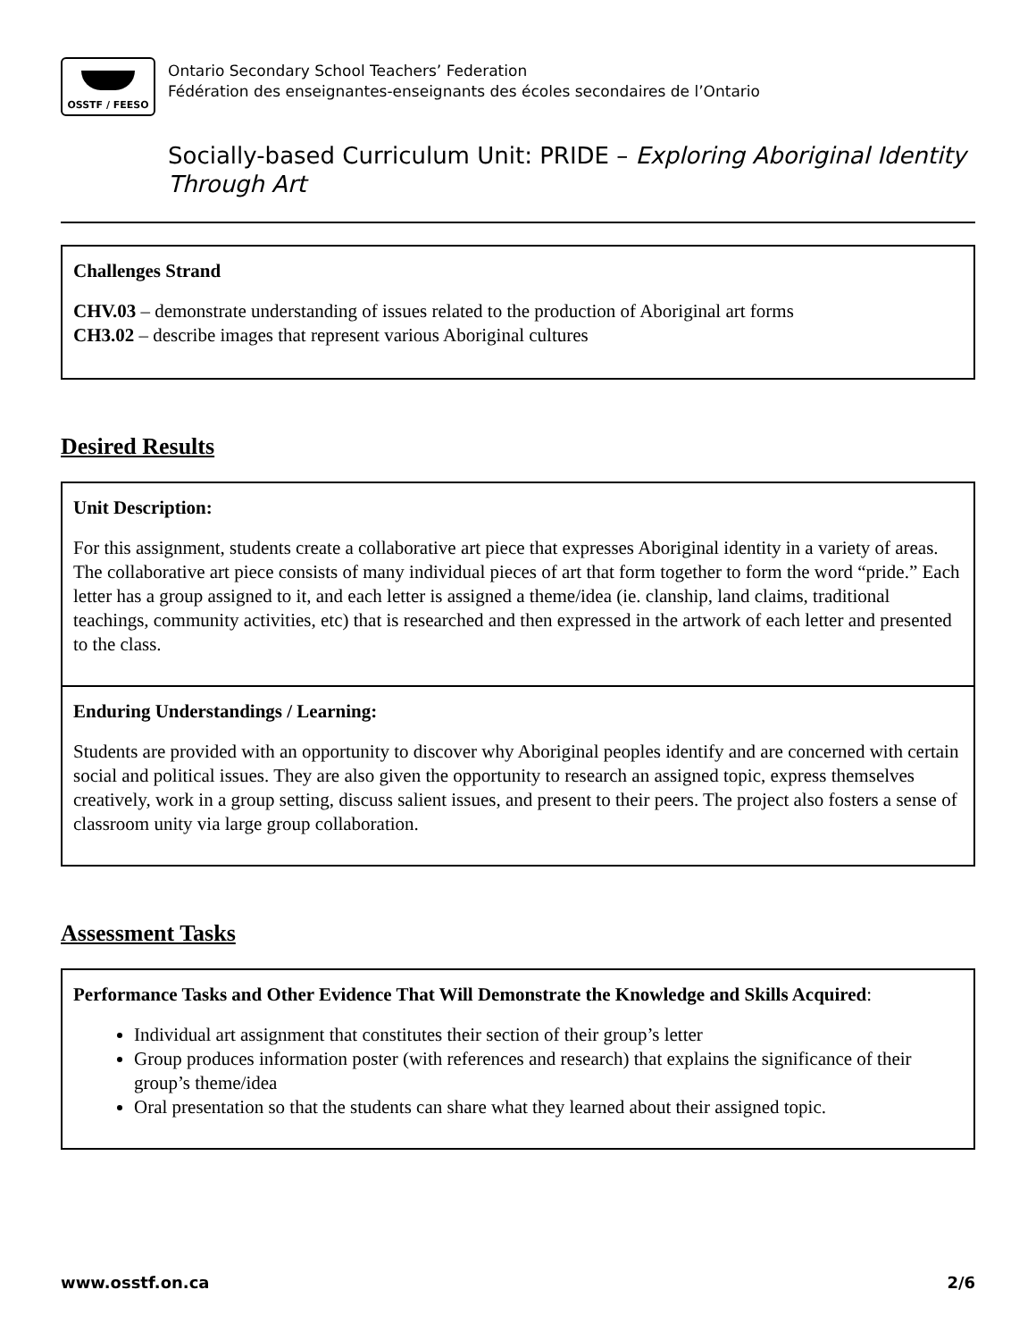OSSTF / FEESO
Ontario Secondary School Teachers’ Federation
Fédération des enseignantes-enseignants des écoles secondaires de l’Ontario
Socially-based Curriculum Unit: PRIDE – Exploring Aboriginal Identity Through Art
Challenges Strand
CHV.03 – demonstrate understanding of issues related to the production of Aboriginal art forms
CH3.02 – describe images that represent various Aboriginal cultures
Desired Results
Unit Description:
For this assignment, students create a collaborative art piece that expresses Aboriginal identity in a variety of areas. The collaborative art piece consists of many individual pieces of art that form together to form the word “pride.” Each letter has a group assigned to it, and each letter is assigned a theme/idea (ie. clanship, land claims, traditional teachings, community activities, etc) that is researched and then expressed in the artwork of each letter and presented to the class.
Enduring Understandings / Learning:
Students are provided with an opportunity to discover why Aboriginal peoples identify and are concerned with certain social and political issues. They are also given the opportunity to research an assigned topic, express themselves creatively, work in a group setting, discuss salient issues, and present to their peers. The project also fosters a sense of classroom unity via large group collaboration.
Assessment Tasks
Performance Tasks and Other Evidence That Will Demonstrate the Knowledge and Skills Acquired:
Individual art assignment that constitutes their section of their group’s letter
Group produces information poster (with references and research) that explains the significance of their group’s theme/idea
Oral presentation so that the students can share what they learned about their assigned topic.
www.osstf.on.ca 2/6